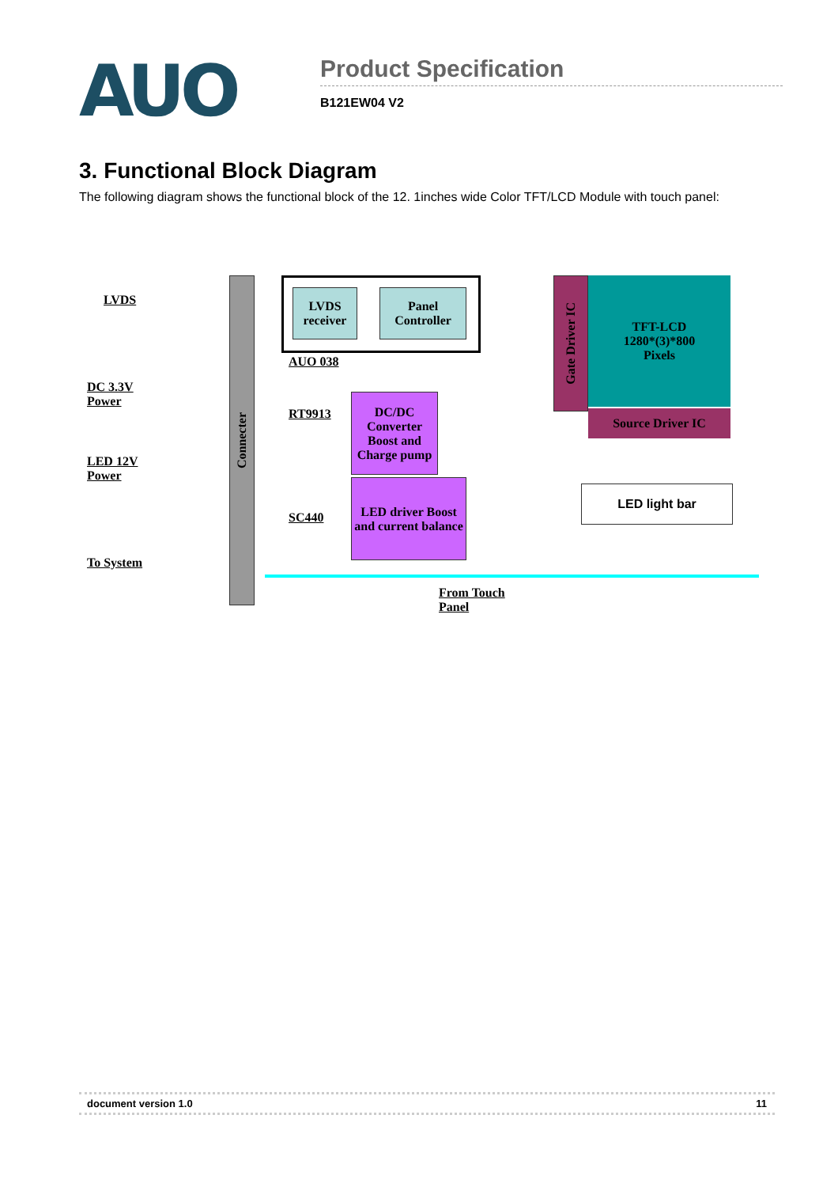AUO
Product Specification
B121EW04 V2
3. Functional Block Diagram
The following diagram shows the functional block of the 12. 1inches wide Color TFT/LCD Module with touch panel:
LVDS
DC 3.3V
Power
LED 12V
Power
To System
Connecter
LVDS receiver
Panel Controller
AUO 038
RT9913
SC440
DC/DC Converter Boost and Charge pump
LED driver Boost and current balance
Gate Driver IC
TFT-LCD
1280*(3)*800
Pixels
Source Driver IC
LED light bar
From Touch
Panel
document version 1.0 11